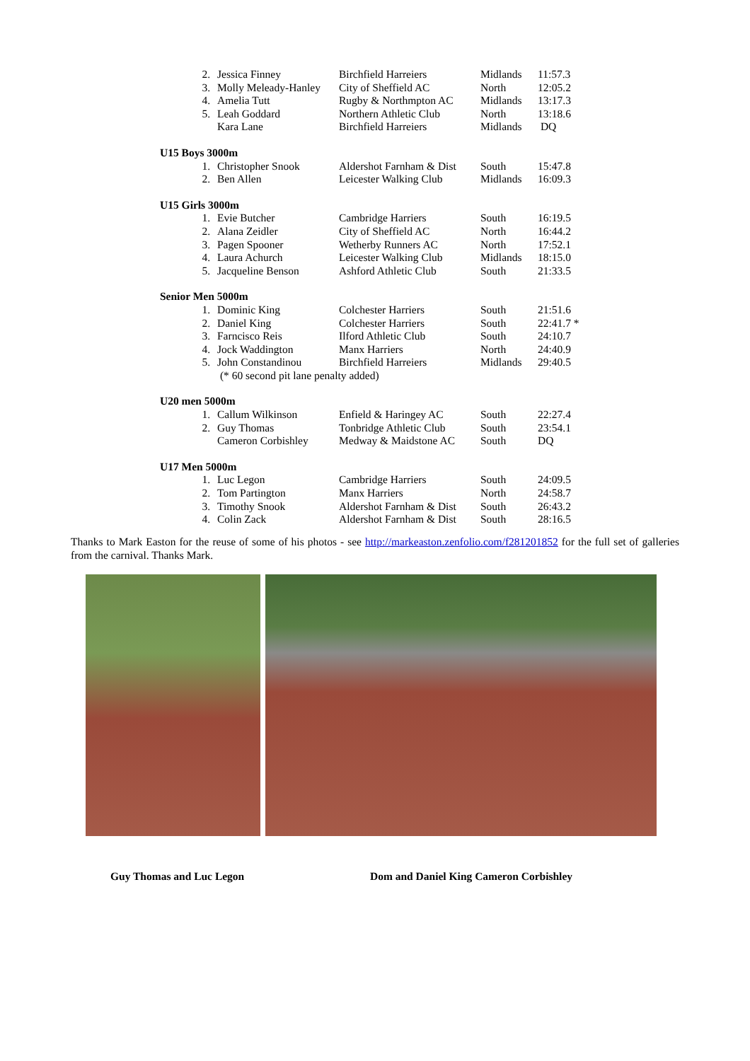| | 2. | Jessica Finney | Birchfield Harreiers | Midlands | 11:57.3 |
| | 3. | Molly Meleady-Hanley | City of Sheffield AC | North | 12:05.2 |
| | 4. | Amelia Tutt | Rugby & Northmpton AC | Midlands | 13:17.3 |
| | 5. | Leah Goddard | Northern Athletic Club | North | 13:18.6 |
| | | Kara Lane | Birchfield Harreiers | Midlands | DQ |
| U15 Boys 3000m | | | | | |
| | 1. | Christopher Snook | Aldershot Farnham & Dist | South | 15:47.8 |
| | 2. | Ben Allen | Leicester Walking Club | Midlands | 16:09.3 |
| U15 Girls 3000m | | | | | |
| | 1. | Evie Butcher | Cambridge Harriers | South | 16:19.5 |
| | 2. | Alana Zeidler | City of Sheffield AC | North | 16:44.2 |
| | 3. | Pagen Spooner | Wetherby Runners AC | North | 17:52.1 |
| | 4. | Laura Achurch | Leicester Walking Club | Midlands | 18:15.0 |
| | 5. | Jacqueline Benson | Ashford Athletic Club | South | 21:33.5 |
| Senior Men 5000m | | | | | |
| | 1. | Dominic King | Colchester Harriers | South | 21:51.6 |
| | 2. | Daniel King | Colchester Harriers | South | 22:41.7 * |
| | 3. | Farncisco Reis | Ilford Athletic Club | South | 24:10.7 |
| | 4. | Jock Waddington | Manx Harriers | North | 24:40.9 |
| | 5. | John Constandinou | Birchfield Harreiers | Midlands | 29:40.5 |
| | | (* 60 second pit lane penalty added) | | | |
| U20 men 5000m | | | | | |
| | 1. | Callum Wilkinson | Enfield & Haringey AC | South | 22:27.4 |
| | 2. | Guy Thomas | Tonbridge Athletic Club | South | 23:54.1 |
| | | Cameron Corbishley | Medway & Maidstone AC | South | DQ |
| U17 Men 5000m | | | | | |
| | 1. | Luc Legon | Cambridge Harriers | South | 24:09.5 |
| | 2. | Tom Partington | Manx Harriers | North | 24:58.7 |
| | 3. | Timothy Snook | Aldershot Farnham & Dist | South | 26:43.2 |
| | 4. | Colin Zack | Aldershot Farnham & Dist | South | 28:16.5 |
Thanks to Mark Easton for the reuse of some of his photos - see http://markeaston.zenfolio.com/f281201852 for the full set of galleries from the carnival. Thanks Mark.
Guy Thomas and Luc Legon Dom and Daniel King Cameron Corbishley